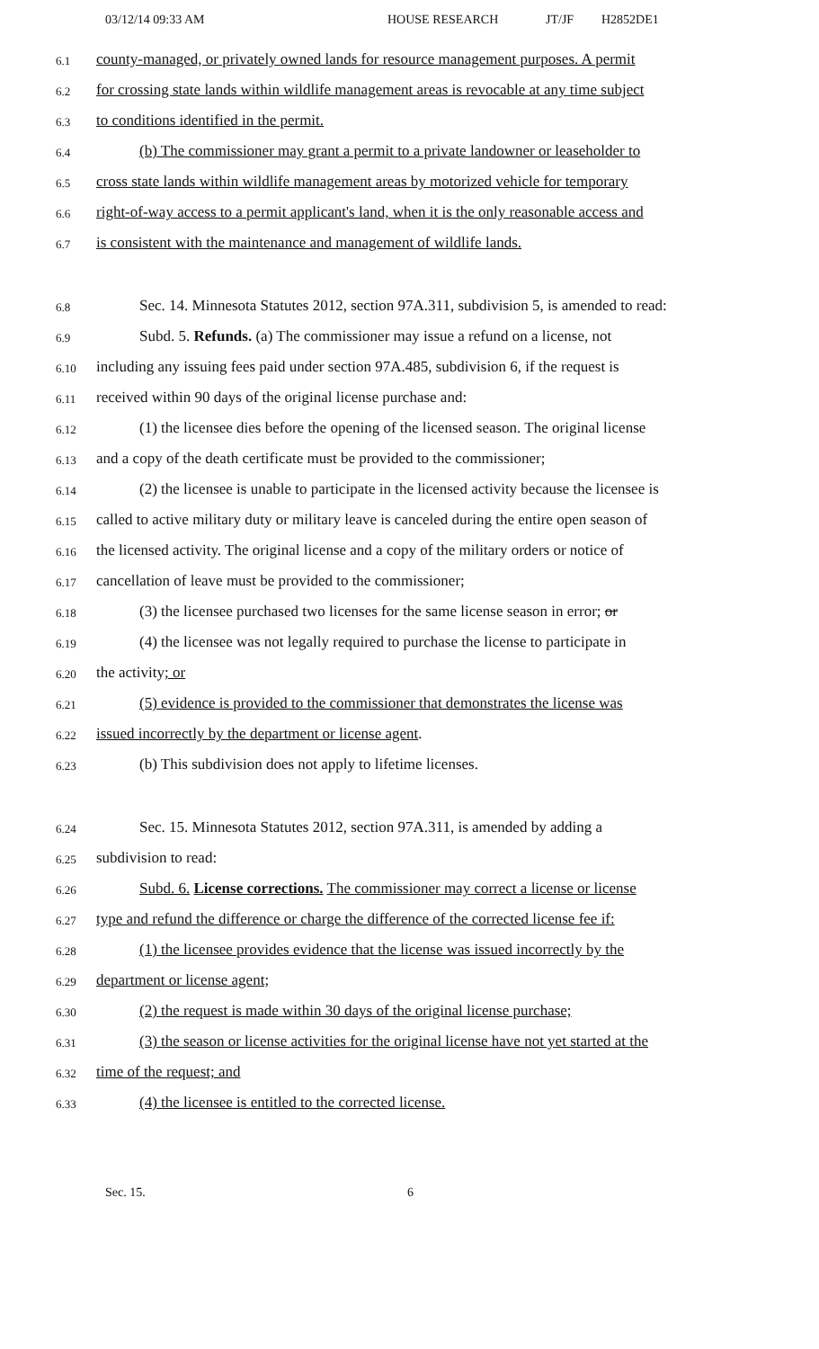03/12/14 09:33 AM HOUSE RESEARCH JT/JF H2852DE1
6.1 county-managed, or privately owned lands for resource management purposes. A permit
6.2 for crossing state lands within wildlife management areas is revocable at any time subject
6.3 to conditions identified in the permit.
6.4 (b) The commissioner may grant a permit to a private landowner or leaseholder to
6.5 cross state lands within wildlife management areas by motorized vehicle for temporary
6.6 right-of-way access to a permit applicant's land, when it is the only reasonable access and
6.7 is consistent with the maintenance and management of wildlife lands.
6.8 Sec. 14. Minnesota Statutes 2012, section 97A.311, subdivision 5, is amended to read:
6.9 Subd. 5. Refunds. (a) The commissioner may issue a refund on a license, not
6.10 including any issuing fees paid under section 97A.485, subdivision 6, if the request is
6.11 received within 90 days of the original license purchase and:
6.12 (1) the licensee dies before the opening of the licensed season. The original license
6.13 and a copy of the death certificate must be provided to the commissioner;
6.14 (2) the licensee is unable to participate in the licensed activity because the licensee is
6.15 called to active military duty or military leave is canceled during the entire open season of
6.16 the licensed activity. The original license and a copy of the military orders or notice of
6.17 cancellation of leave must be provided to the commissioner;
6.18 (3) the licensee purchased two licenses for the same license season in error; or
6.19 (4) the licensee was not legally required to purchase the license to participate in
6.20 the activity; or
6.21 (5) evidence is provided to the commissioner that demonstrates the license was
6.22 issued incorrectly by the department or license agent.
6.23 (b) This subdivision does not apply to lifetime licenses.
6.24 Sec. 15. Minnesota Statutes 2012, section 97A.311, is amended by adding a
6.25 subdivision to read:
6.26 Subd. 6. License corrections. The commissioner may correct a license or license
6.27 type and refund the difference or charge the difference of the corrected license fee if:
6.28 (1) the licensee provides evidence that the license was issued incorrectly by the
6.29 department or license agent;
6.30 (2) the request is made within 30 days of the original license purchase;
6.31 (3) the season or license activities for the original license have not yet started at the
6.32 time of the request; and
6.33 (4) the licensee is entitled to the corrected license.
Sec. 15. 6